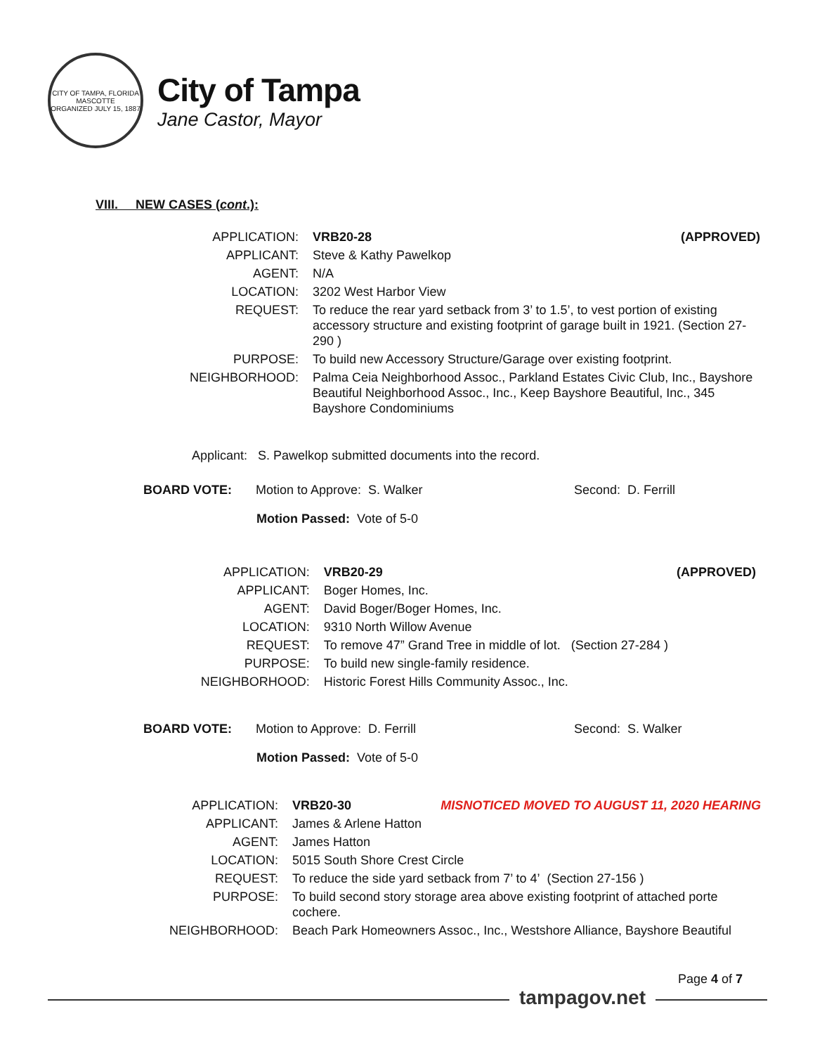CITY OF TAMPA, FLORIDA
MASCOTTE
ORGANIZED JULY 15, 1887
City of Tampa
Jane Castor, Mayor
VIII. NEW CASES (cont.):
| APPLICATION: | VRB20-28 (APPROVED) |
| APPLICANT: | Steve & Kathy Pawelkop |
| AGENT: | N/A |
| LOCATION: | 3202 West Harbor View |
| REQUEST: | To reduce the rear yard setback from 3’ to 1.5’, to vest portion of existing accessory structure and existing footprint of garage built in 1921. (Section 27-290 ) |
| PURPOSE: | To build new Accessory Structure/Garage over existing footprint. |
| NEIGHBORHOOD: | Palma Ceia Neighborhood Assoc., Parkland Estates Civic Club, Inc., Bayshore Beautiful Neighborhood Assoc., Inc., Keep Bayshore Beautiful, Inc., 345 Bayshore Condominiums |
Applicant: S. Pawelkop submitted documents into the record.
BOARD VOTE: Motion to Approve: S. Walker Second: D. Ferrill
Motion Passed: Vote of 5-0
| APPLICATION: | VRB20-29 (APPROVED) |
| APPLICANT: | Boger Homes, Inc. |
| AGENT: | David Boger/Boger Homes, Inc. |
| LOCATION: | 9310 North Willow Avenue |
| REQUEST: | To remove 47” Grand Tree in middle of lot. (Section 27-284 ) |
| PURPOSE: | To build new single-family residence. |
| NEIGHBORHOOD: | Historic Forest Hills Community Assoc., Inc. |
BOARD VOTE: Motion to Approve: D. Ferrill Second: S. Walker
Motion Passed: Vote of 5-0
| APPLICATION: | VRB20-30 MISNOTICED MOVED TO AUGUST 11, 2020 HEARING |
| APPLICANT: | James & Arlene Hatton |
| AGENT: | James Hatton |
| LOCATION: | 5015 South Shore Crest Circle |
| REQUEST: | To reduce the side yard setback from 7’ to 4’ (Section 27-156 ) |
| PURPOSE: | To build second story storage area above existing footprint of attached porte cochere. |
| NEIGHBORHOOD: | Beach Park Homeowners Assoc., Inc., Westshore Alliance, Bayshore Beautiful |
Page 4 of 7
tampagov.net